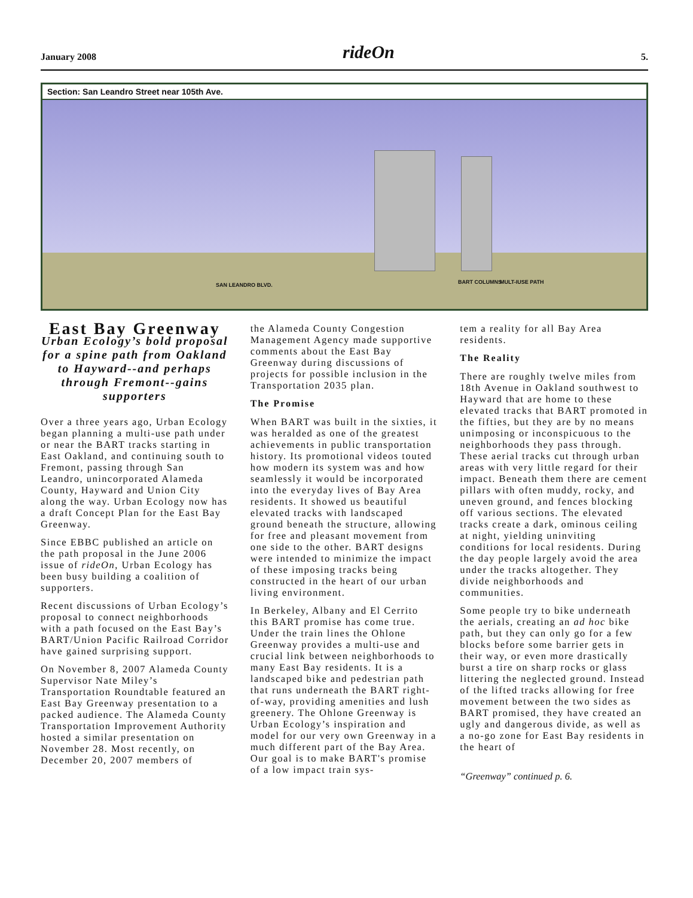January 2008 rideOn 5.
Section: San Leandro Street near 105th Ave.
SAN LEANDRO BLVD. BART COLUMNS MULT-IUSE PATH
East Bay Greenway
Urban Ecology’s bold proposal for a spine path from Oakland to Hayward--and perhaps through Fremont--gains supporters
Over a three years ago, Urban Ecology began planning a multi-use path under or near the BART tracks starting in East Oakland, and continuing south to Fremont, passing through San Leandro, unincorporated Alameda County, Hayward and Union City along the way. Urban Ecology now has a draft Concept Plan for the East Bay Greenway.
Since EBBC published an article on the path proposal in the June 2006 issue of rideOn, Urban Ecology has been busy building a coalition of supporters.
Recent discussions of Urban Ecology’s proposal to connect neighborhoods with a path focused on the East Bay’s BART/Union Pacific Railroad Corridor have gained surprising support.
On November 8, 2007 Alameda County Supervisor Nate Miley’s Transportation Roundtable featured an East Bay Greenway presentation to a packed audience. The Alameda County Transportation Improvement Authority hosted a similar presentation on November 28. Most recently, on December 20, 2007 members of
the Alameda County Congestion Management Agency made supportive comments about the East Bay Greenway during discussions of projects for possible inclusion in the Transportation 2035 plan.
The Promise
When BART was built in the sixties, it was heralded as one of the greatest achievements in public transportation history. Its promotional videos touted how modern its system was and how seamlessly it would be incorporated into the everyday lives of Bay Area residents. It showed us beautiful elevated tracks with landscaped ground beneath the structure, allowing for free and pleasant movement from one side to the other. BART designs were intended to minimize the impact of these imposing tracks being constructed in the heart of our urban living environment.
In Berkeley, Albany and El Cerrito this BART promise has come true. Under the train lines the Ohlone Greenway provides a multi-use and crucial link between neighborhoods to many East Bay residents. It is a landscaped bike and pedestrian path that runs underneath the BART right-of-way, providing amenities and lush greenery. The Ohlone Greenway is Urban Ecology’s inspiration and model for our very own Greenway in a much different part of the Bay Area. Our goal is to make BART's promise of a low impact train sys-
tem a reality for all Bay Area residents.
The Reality
There are roughly twelve miles from 18th Avenue in Oakland southwest to Hayward that are home to these elevated tracks that BART promoted in the fifties, but they are by no means unimposing or inconspicuous to the neighborhoods they pass through. These aerial tracks cut through urban areas with very little regard for their impact. Beneath them there are cement pillars with often muddy, rocky, and uneven ground, and fences blocking off various sections. The elevated tracks create a dark, ominous ceiling at night, yielding uninviting conditions for local residents. During the day people largely avoid the area under the tracks altogether. They divide neighborhoods and communities.
Some people try to bike underneath the aerials, creating an ad hoc bike path, but they can only go for a few blocks before some barrier gets in their way, or even more drastically burst a tire on sharp rocks or glass littering the neglected ground. Instead of the lifted tracks allowing for free movement between the two sides as BART promised, they have created an ugly and dangerous divide, as well as a no-go zone for East Bay residents in the heart of
“Greenway” continued p. 6.